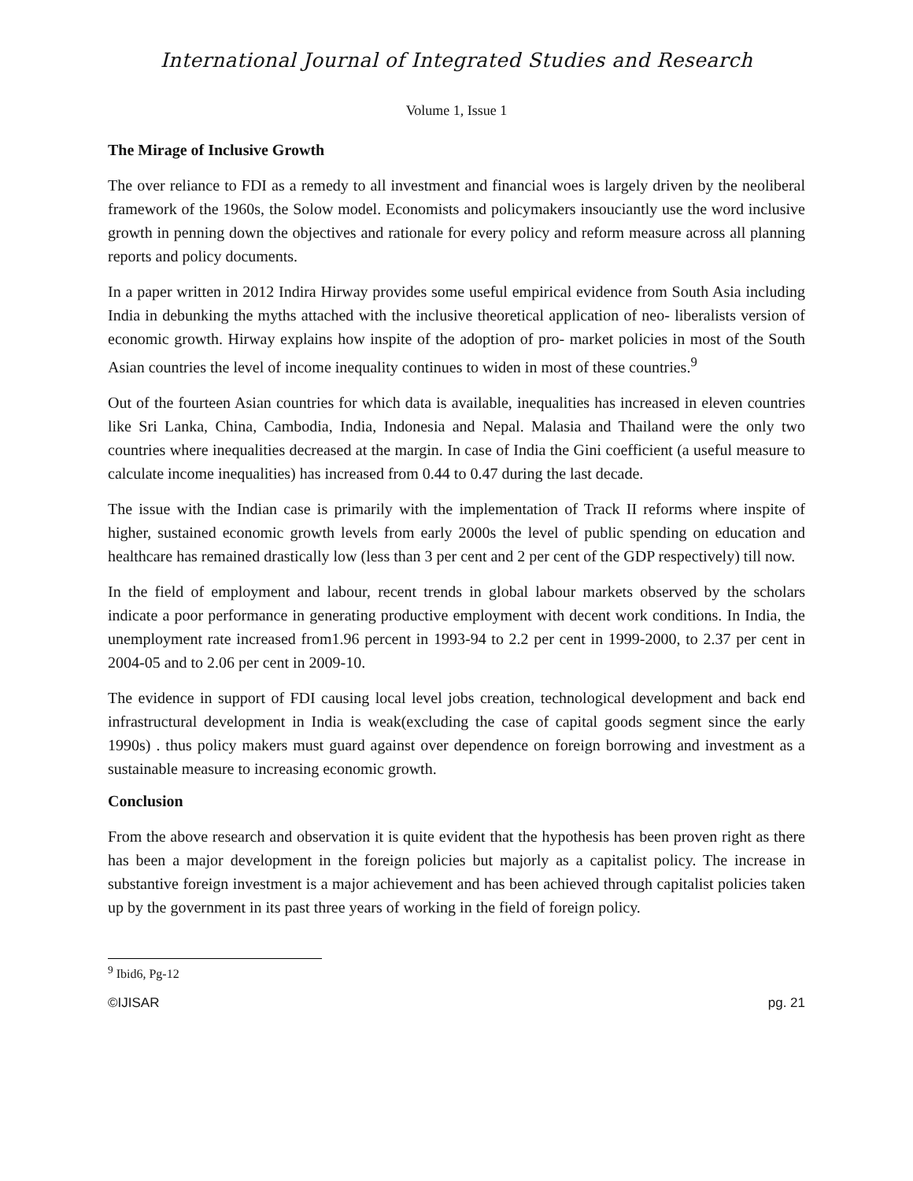International Journal of Integrated Studies and Research
Volume 1, Issue 1
The Mirage of Inclusive Growth
The over reliance to FDI as a remedy to all investment and financial woes is largely driven by the neoliberal framework of the 1960s, the Solow model. Economists and policymakers insouciantly use the word inclusive growth in penning down the objectives and rationale for every policy and reform measure across all planning reports and policy documents.
In a paper written in 2012 Indira Hirway provides some useful empirical evidence from South Asia including India in debunking the myths attached with the inclusive theoretical application of neo- liberalists version of economic growth. Hirway explains how inspite of the adoption of pro- market policies in most of the South Asian countries the level of income inequality continues to widen in most of these countries.<sup>9</sup>
Out of the fourteen Asian countries for which data is available, inequalities has increased in eleven countries like Sri Lanka, China, Cambodia, India, Indonesia and Nepal. Malasia and Thailand were the only two countries where inequalities decreased at the margin. In case of India the Gini coefficient (a useful measure to calculate income inequalities) has increased from 0.44 to 0.47 during the last decade.
The issue with the Indian case is primarily with the implementation of Track II reforms where inspite of higher, sustained economic growth levels from early 2000s the level of public spending on education and healthcare has remained drastically low (less than 3 per cent and 2 per cent of the GDP respectively) till now.
In the field of employment and labour, recent trends in global labour markets observed by the scholars indicate a poor performance in generating productive employment with decent work conditions. In India, the unemployment rate increased from1.96 percent in 1993-94 to 2.2 per cent in 1999-2000, to 2.37 per cent in 2004-05 and to 2.06 per cent in 2009-10.
The evidence in support of FDI causing local level jobs creation, technological development and back end infrastructural development in India is weak(excluding the case of capital goods segment since the early 1990s) . thus policy makers must guard against over dependence on foreign borrowing and investment as a sustainable measure to increasing economic growth.
Conclusion
From the above research and observation it is quite evident that the hypothesis has been proven right as there has been a major development in the foreign policies but majorly as a capitalist policy. The increase in substantive foreign investment is a major achievement and has been achieved through capitalist policies taken up by the government in its past three years of working in the field of foreign policy.
<sup>9</sup> Ibid6, Pg-12
©IJISAR pg. 21